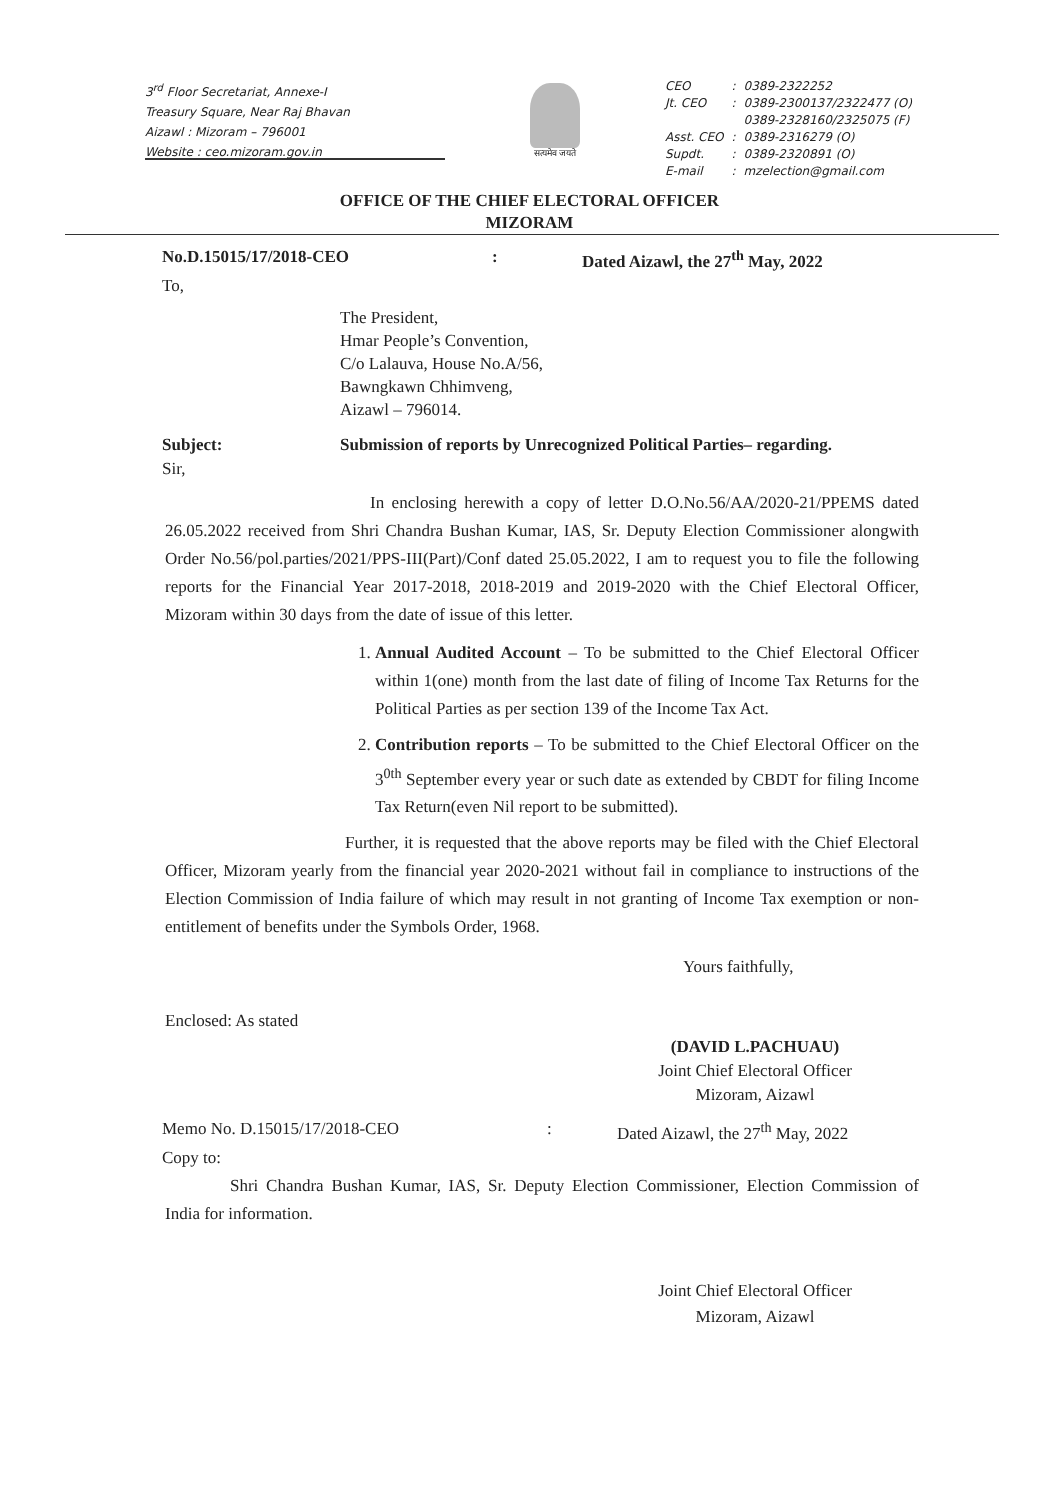3<sup>rd</sup> Floor Secretariat, Annexe-I
Treasury Square, Near Raj Bhavan
Aizawl : Mizoram – 796001
Website : ceo.mizoram.gov.in
सत्यमेव जयते
| CEO | : | 0389-2322252 |
| Jt. CEO | : | 0389-2300137/2322477 (O) 0389-2328160/2325075 (F) |
| Asst. CEO | : | 0389-2316279 (O) |
| Supdt. | : | 0389-2320891 (O) |
| E-mail | : | mzelection@gmail.com |
OFFICE OF THE CHIEF ELECTORAL OFFICER
MIZORAM
No.D.15015/17/2018-CEO: Dated Aizawl, the 27<sup>th</sup> May, 2022
To,
The President,
Hmar People’s Convention,
C/o Lalauva, House No.A/56,
Bawngkawn Chhimveng,
Aizawl – 796014.
Subject: Submission of reports by Unrecognized Political Parties– regarding.
Sir,
In enclosing herewith a copy of letter D.O.No.56/AA/2020-21/PPEMS dated 26.05.2022 received from Shri Chandra Bushan Kumar, IAS, Sr. Deputy Election Commissioner alongwith Order No.56/pol.parties/2021/PPS-III(Part)/Conf dated 25.05.2022, I am to request you to file the following reports for the Financial Year 2017-2018, 2018-2019 and 2019-2020 with the Chief Electoral Officer, Mizoram within 30 days from the date of issue of this letter.
1. Annual Audited Account – To be submitted to the Chief Electoral Officer within 1(one) month from the last date of filing of Income Tax Returns for the Political Parties as per section 139 of the Income Tax Act.
2. Contribution reports – To be submitted to the Chief Electoral Officer on the 3<sup>0th</sup> September every year or such date as extended by CBDT for filing Income Tax Return(even Nil report to be submitted).
Further, it is requested that the above reports may be filed with the Chief Electoral Officer, Mizoram yearly from the financial year 2020-2021 without fail in compliance to instructions of the Election Commission of India failure of which may result in not granting of Income Tax exemption or non-entitlement of benefits under the Symbols Order, 1968.
Yours faithfully,
Enclosed: As stated
(DAVID L.PACHUAU)
Joint Chief Electoral Officer
Mizoram, Aizawl
Memo No. D.15015/17/2018-CEO: Dated Aizawl, the 27<sup>th</sup> May, 2022
Copy to:
Shri Chandra Bushan Kumar, IAS, Sr. Deputy Election Commissioner, Election Commission of India for information.
Joint Chief Electoral Officer
Mizoram, Aizawl